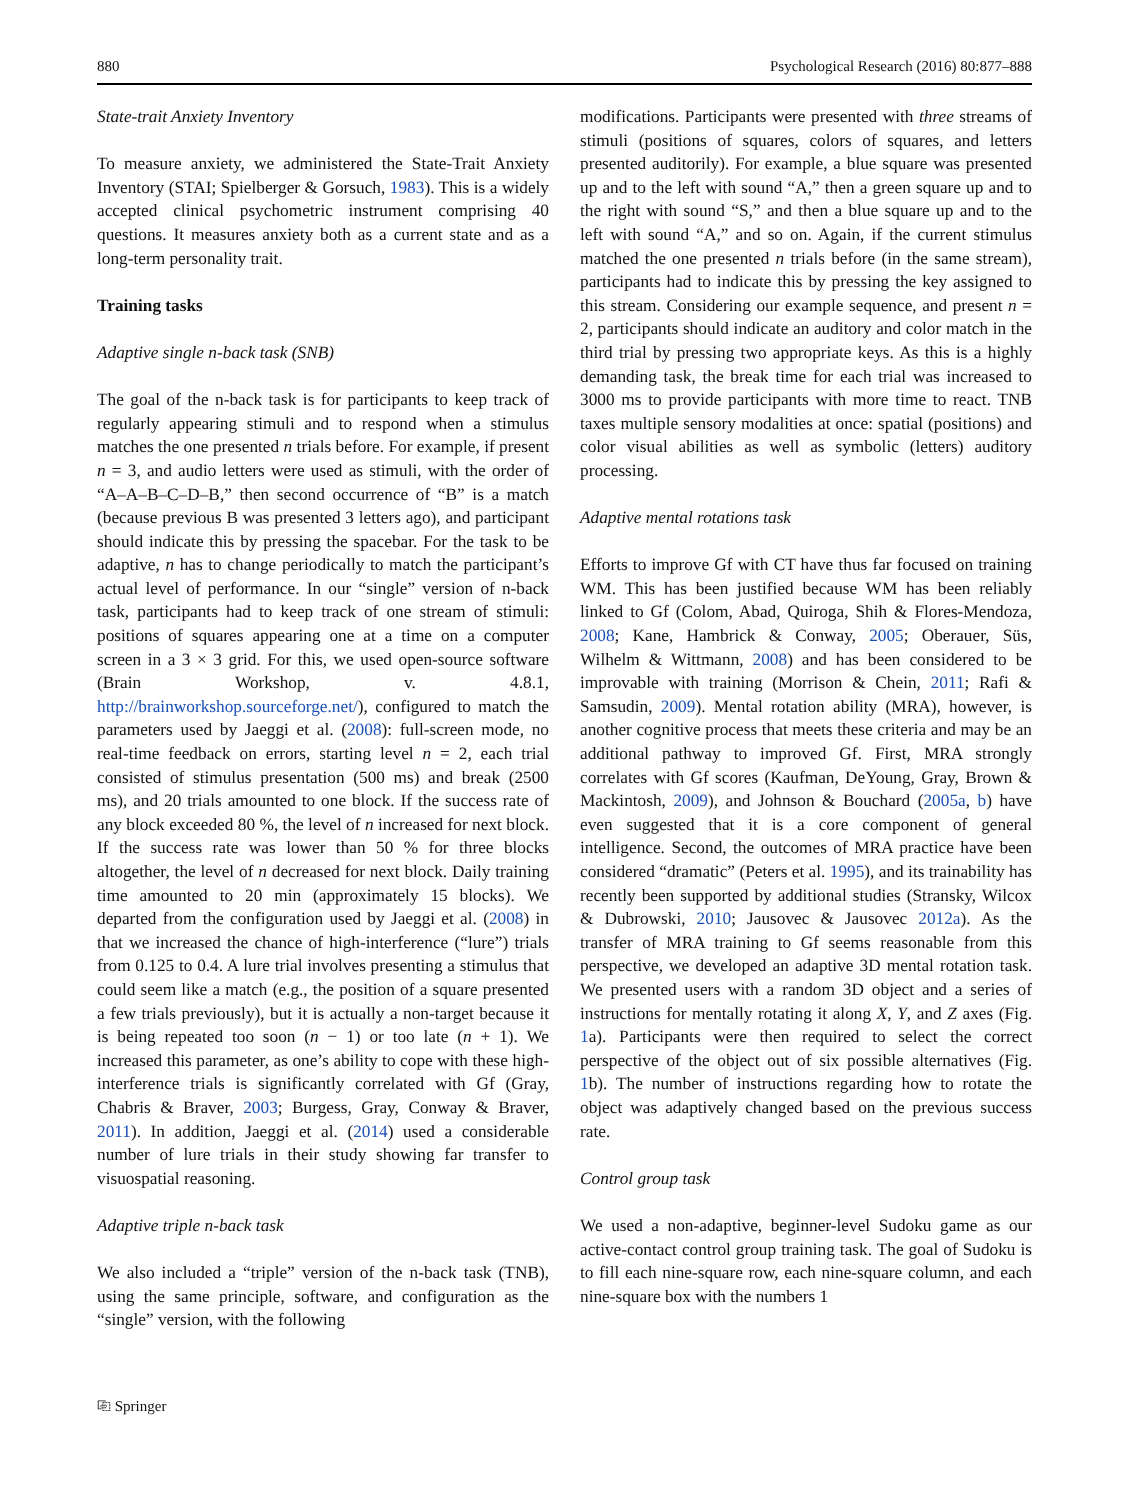880 Psychological Research (2016) 80:877–888
State-trait Anxiety Inventory
To measure anxiety, we administered the State-Trait Anxiety Inventory (STAI; Spielberger & Gorsuch, 1983). This is a widely accepted clinical psychometric instrument comprising 40 questions. It measures anxiety both as a current state and as a long-term personality trait.
Training tasks
Adaptive single n-back task (SNB)
The goal of the n-back task is for participants to keep track of regularly appearing stimuli and to respond when a stimulus matches the one presented n trials before. For example, if present n = 3, and audio letters were used as stimuli, with the order of “A–A–B–C–D–B,” then second occurrence of “B” is a match (because previous B was presented 3 letters ago), and participant should indicate this by pressing the spacebar. For the task to be adaptive, n has to change periodically to match the participant’s actual level of performance. In our “single” version of n-back task, participants had to keep track of one stream of stimuli: positions of squares appearing one at a time on a computer screen in a 3 × 3 grid. For this, we used open-source software (Brain Workshop, v. 4.8.1, http://brainworkshop.sourceforge.net/), configured to match the parameters used by Jaeggi et al. (2008): full-screen mode, no real-time feedback on errors, starting level n = 2, each trial consisted of stimulus presentation (500 ms) and break (2500 ms), and 20 trials amounted to one block. If the success rate of any block exceeded 80 %, the level of n increased for next block. If the success rate was lower than 50 % for three blocks altogether, the level of n decreased for next block. Daily training time amounted to 20 min (approximately 15 blocks). We departed from the configuration used by Jaeggi et al. (2008) in that we increased the chance of high-interference (“lure”) trials from 0.125 to 0.4. A lure trial involves presenting a stimulus that could seem like a match (e.g., the position of a square presented a few trials previously), but it is actually a non-target because it is being repeated too soon (n − 1) or too late (n + 1). We increased this parameter, as one’s ability to cope with these high-interference trials is significantly correlated with Gf (Gray, Chabris & Braver, 2003; Burgess, Gray, Conway & Braver, 2011). In addition, Jaeggi et al. (2014) used a considerable number of lure trials in their study showing far transfer to visuospatial reasoning.
Adaptive triple n-back task
We also included a “triple” version of the n-back task (TNB), using the same principle, software, and configuration as the “single” version, with the following
modifications. Participants were presented with three streams of stimuli (positions of squares, colors of squares, and letters presented auditorily). For example, a blue square was presented up and to the left with sound “A,” then a green square up and to the right with sound “S,” and then a blue square up and to the left with sound “A,” and so on. Again, if the current stimulus matched the one presented n trials before (in the same stream), participants had to indicate this by pressing the key assigned to this stream. Considering our example sequence, and present n = 2, participants should indicate an auditory and color match in the third trial by pressing two appropriate keys. As this is a highly demanding task, the break time for each trial was increased to 3000 ms to provide participants with more time to react. TNB taxes multiple sensory modalities at once: spatial (positions) and color visual abilities as well as symbolic (letters) auditory processing.
Adaptive mental rotations task
Efforts to improve Gf with CT have thus far focused on training WM. This has been justified because WM has been reliably linked to Gf (Colom, Abad, Quiroga, Shih & Flores-Mendoza, 2008; Kane, Hambrick & Conway, 2005; Oberauer, Süs, Wilhelm & Wittmann, 2008) and has been considered to be improvable with training (Morrison & Chein, 2011; Rafi & Samsudin, 2009). Mental rotation ability (MRA), however, is another cognitive process that meets these criteria and may be an additional pathway to improved Gf. First, MRA strongly correlates with Gf scores (Kaufman, DeYoung, Gray, Brown & Mackintosh, 2009), and Johnson & Bouchard (2005a, b) have even suggested that it is a core component of general intelligence. Second, the outcomes of MRA practice have been considered “dramatic” (Peters et al. 1995), and its trainability has recently been supported by additional studies (Stransky, Wilcox & Dubrowski, 2010; Jausovec & Jausovec 2012a). As the transfer of MRA training to Gf seems reasonable from this perspective, we developed an adaptive 3D mental rotation task. We presented users with a random 3D object and a series of instructions for mentally rotating it along X, Y, and Z axes (Fig. 1a). Participants were then required to select the correct perspective of the object out of six possible alternatives (Fig. 1b). The number of instructions regarding how to rotate the object was adaptively changed based on the previous success rate.
Control group task
We used a non-adaptive, beginner-level Sudoku game as our active-contact control group training task. The goal of Sudoku is to fill each nine-square row, each nine-square column, and each nine-square box with the numbers 1
⎘ Springer